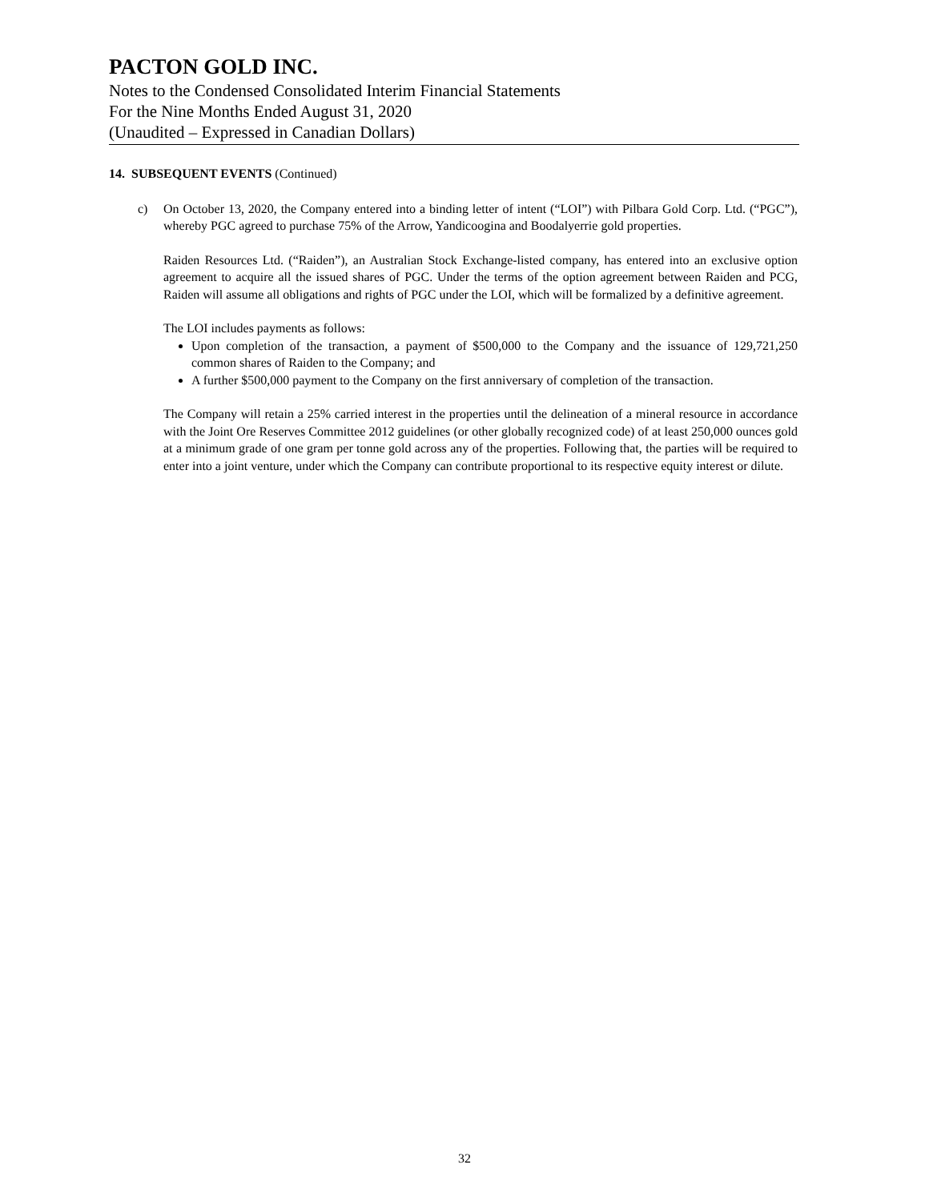PACTON GOLD INC.
Notes to the Condensed Consolidated Interim Financial Statements
For the Nine Months Ended August 31, 2020
(Unaudited – Expressed in Canadian Dollars)
14. SUBSEQUENT EVENTS (Continued)
c) On October 13, 2020, the Company entered into a binding letter of intent (“LOI”) with Pilbara Gold Corp. Ltd. (“PGC”), whereby PGC agreed to purchase 75% of the Arrow, Yandicoogina and Boodalyerrie gold properties.
Raiden Resources Ltd. (“Raiden”), an Australian Stock Exchange-listed company, has entered into an exclusive option agreement to acquire all the issued shares of PGC. Under the terms of the option agreement between Raiden and PCG, Raiden will assume all obligations and rights of PGC under the LOI, which will be formalized by a definitive agreement.
The LOI includes payments as follows:
Upon completion of the transaction, a payment of $500,000 to the Company and the issuance of 129,721,250 common shares of Raiden to the Company; and
A further $500,000 payment to the Company on the first anniversary of completion of the transaction.
The Company will retain a 25% carried interest in the properties until the delineation of a mineral resource in accordance with the Joint Ore Reserves Committee 2012 guidelines (or other globally recognized code) of at least 250,000 ounces gold at a minimum grade of one gram per tonne gold across any of the properties. Following that, the parties will be required to enter into a joint venture, under which the Company can contribute proportional to its respective equity interest or dilute.
32